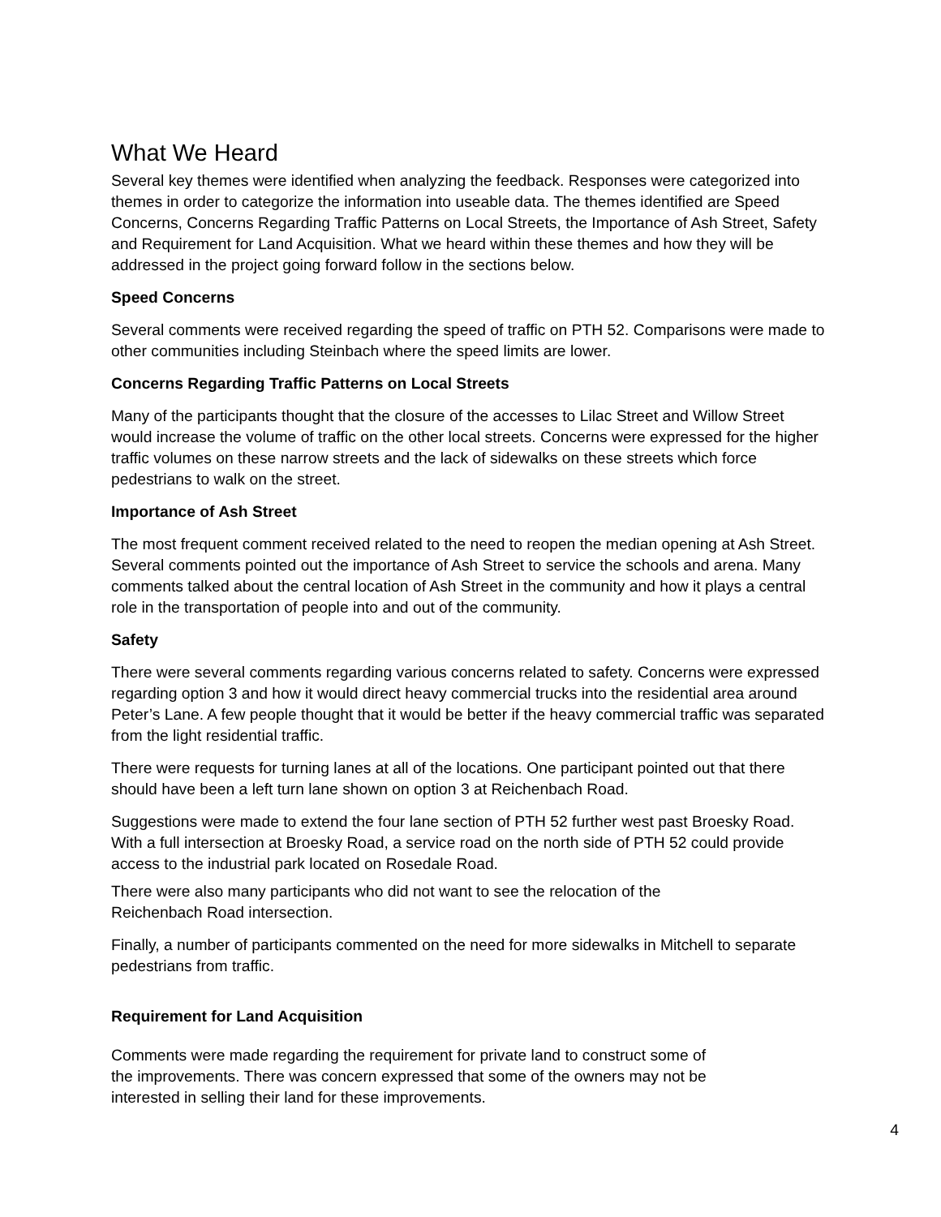What We Heard
Several key themes were identified when analyzing the feedback. Responses were categorized into themes in order to categorize the information into useable data. The themes identified are Speed Concerns, Concerns Regarding Traffic Patterns on Local Streets, the Importance of Ash Street, Safety and Requirement for Land Acquisition. What we heard within these themes and how they will be addressed in the project going forward follow in the sections below.
Speed Concerns
Several comments were received regarding the speed of traffic on PTH 52. Comparisons were made to other communities including Steinbach where the speed limits are lower.
Concerns Regarding Traffic Patterns on Local Streets
Many of the participants thought that the closure of the accesses to Lilac Street and Willow Street would increase the volume of traffic on the other local streets. Concerns were expressed for the higher traffic volumes on these narrow streets and the lack of sidewalks on these streets which force pedestrians to walk on the street.
Importance of Ash Street
The most frequent comment received related to the need to reopen the median opening at Ash Street. Several comments pointed out the importance of Ash Street to service the schools and arena. Many comments talked about the central location of Ash Street in the community and how it plays a central role in the transportation of people into and out of the community.
Safety
There were several comments regarding various concerns related to safety. Concerns were expressed regarding option 3 and how it would direct heavy commercial trucks into the residential area around Peter’s Lane. A few people thought that it would be better if the heavy commercial traffic was separated from the light residential traffic.
There were requests for turning lanes at all of the locations. One participant pointed out that there should have been a left turn lane shown on option 3 at Reichenbach Road.
Suggestions were made to extend the four lane section of PTH 52 further west past Broesky Road. With a full intersection at Broesky Road, a service road on the north side of PTH 52 could provide access to the industrial park located on Rosedale Road.
There were also many participants who did not want to see the relocation of the
Reichenbach Road intersection.
Finally, a number of participants commented on the need for more sidewalks in Mitchell to separate pedestrians from traffic.
Requirement for Land Acquisition
Comments were made regarding the requirement for private land to construct some of
the improvements. There was concern expressed that some of the owners may not be
interested in selling their land for these improvements.
4